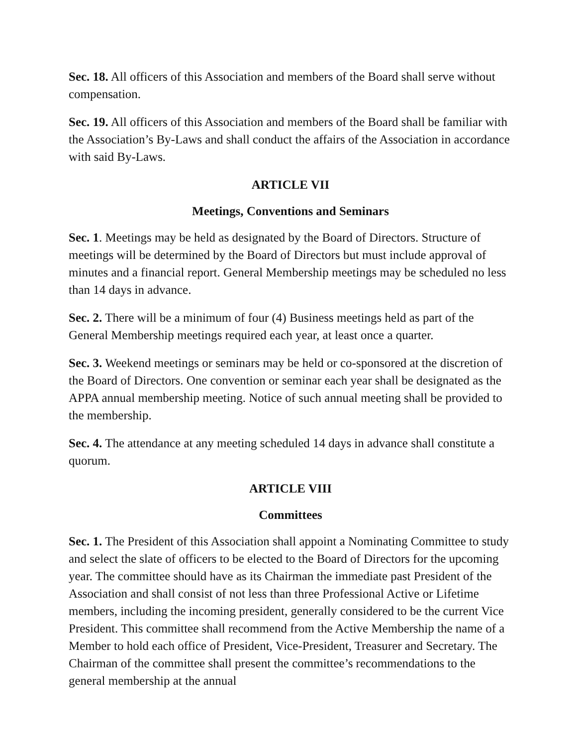Sec. 18. All officers of this Association and members of the Board shall serve without compensation.
Sec. 19. All officers of this Association and members of the Board shall be familiar with the Association’s By-Laws and shall conduct the affairs of the Association in accordance with said By-Laws.
ARTICLE VII
Meetings, Conventions and Seminars
Sec. 1. Meetings may be held as designated by the Board of Directors. Structure of meetings will be determined by the Board of Directors but must include approval of minutes and a financial report. General Membership meetings may be scheduled no less than 14 days in advance.
Sec. 2. There will be a minimum of four (4) Business meetings held as part of the General Membership meetings required each year, at least once a quarter.
Sec. 3. Weekend meetings or seminars may be held or co-sponsored at the discretion of the Board of Directors. One convention or seminar each year shall be designated as the APPA annual membership meeting. Notice of such annual meeting shall be provided to the membership.
Sec. 4. The attendance at any meeting scheduled 14 days in advance shall constitute a quorum.
ARTICLE VIII
Committees
Sec. 1. The President of this Association shall appoint a Nominating Committee to study and select the slate of officers to be elected to the Board of Directors for the upcoming year. The committee should have as its Chairman the immediate past President of the Association and shall consist of not less than three Professional Active or Lifetime members, including the incoming president, generally considered to be the current Vice President. This committee shall recommend from the Active Membership the name of a Member to hold each office of President, Vice-President, Treasurer and Secretary. The Chairman of the committee shall present the committee’s recommendations to the general membership at the annual